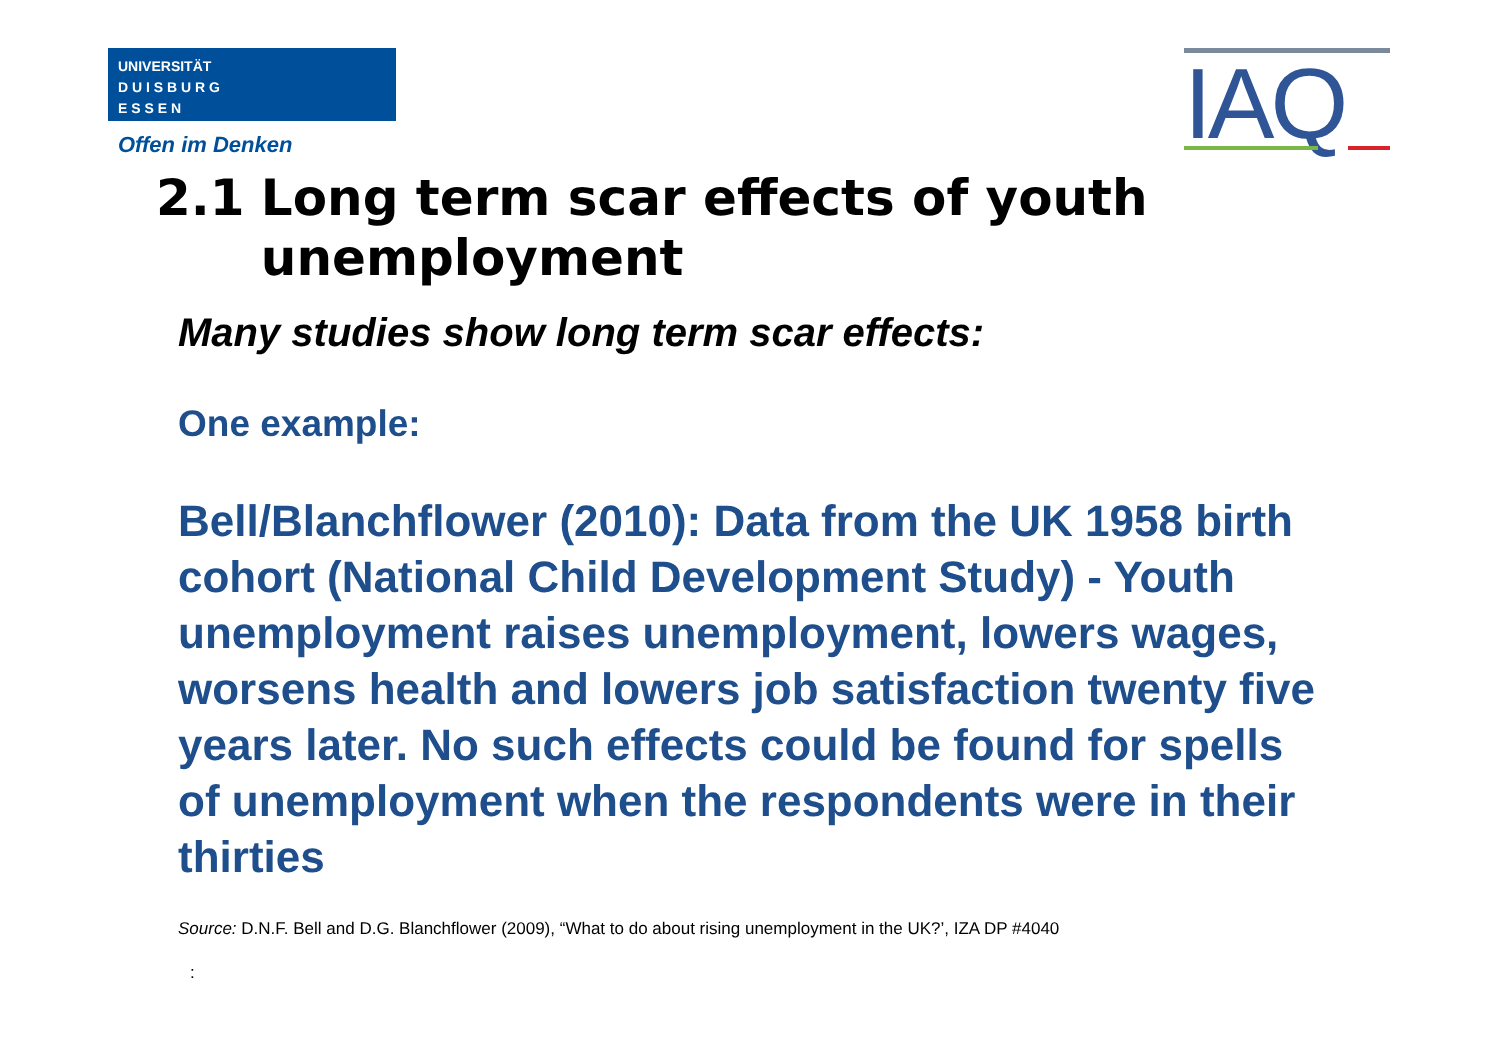UNIVERSITÄT
D U I S B U R G
E S S E N
Offen im Denken IAQ
2.1 Long term scar effects of youth unemployment
Many studies show long term scar effects:
One example:
Bell/Blanchflower (2010): Data from the UK 1958 birth cohort (National Child Development Study) - Youth unemployment raises unemployment, lowers wages, worsens health and lowers job satisfaction twenty five years later. No such effects could be found for spells of unemployment when the respondents were in their thirties
Source: D.N.F. Bell and D.G. Blanchflower (2009), “What to do about rising unemployment in the UK?’, IZA DP #4040
: